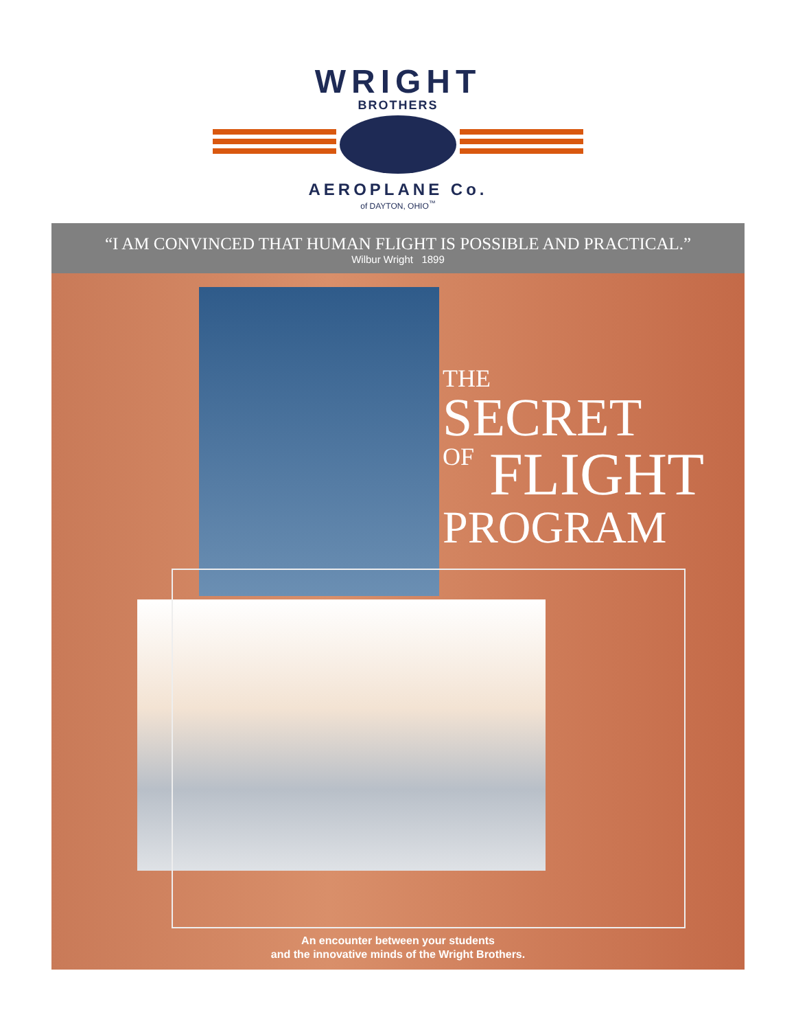WRIGHT
BROTHERS
AEROPLANE Co.
of DAYTON, OHIO<sup>™</sup>
“I AM CONVINCED THAT HUMAN FLIGHT IS POSSIBLE AND PRACTICAL.”
Wilbur Wright 1899
THE
SECRET
OF FLIGHT
PROGRAM
An encounter between your students
and the innovative minds of the Wright Brothers.